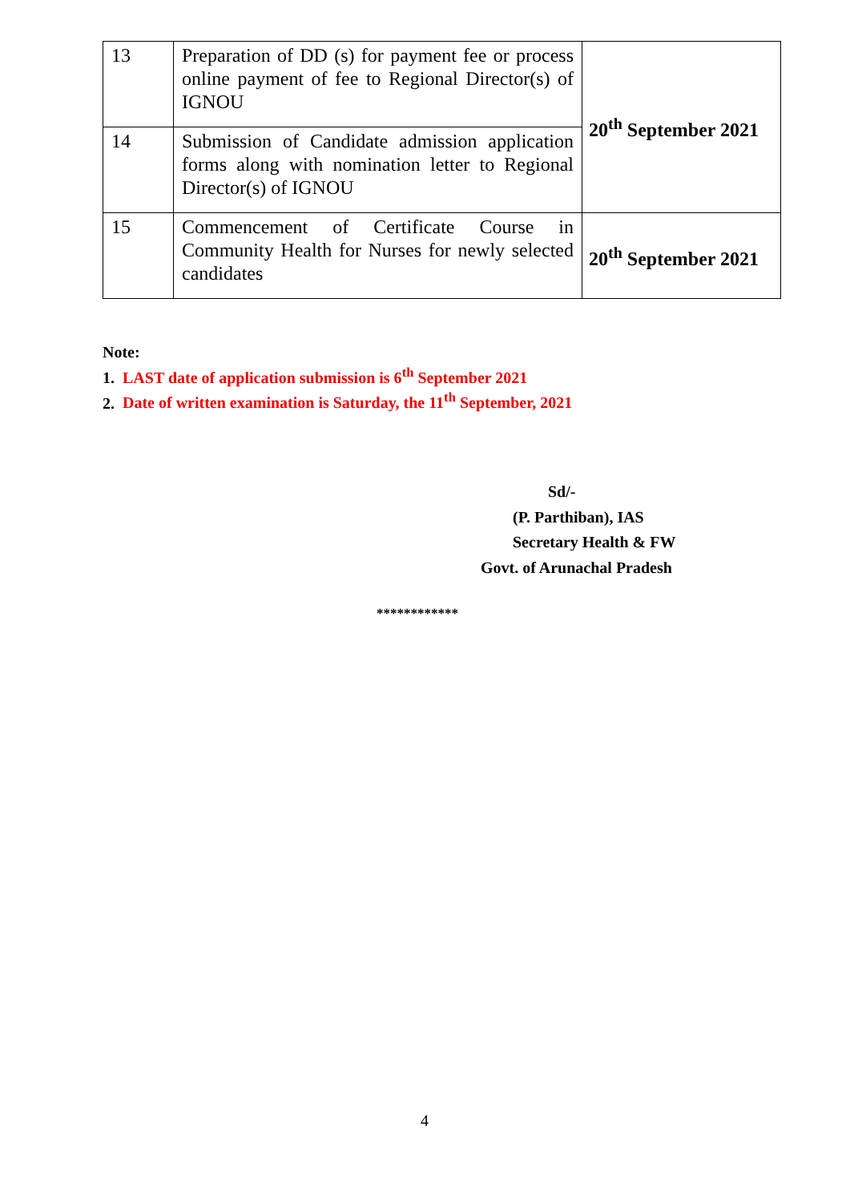| 13 | Preparation of DD (s) for payment fee or process online payment of fee to Regional Director(s) of IGNOU | 20<sup>th</sup> September 2021 |
| 14 | Submission of Candidate admission application forms along with nomination letter to Regional Director(s) of IGNOU | |
| 15 | Commencement of Certificate Course in Community Health for Nurses for newly selected candidates | 20<sup>th</sup> September 2021 |
Note:
1. LAST date of application submission is 6<sup>th</sup> September 2021
2. Date of written examination is Saturday, the 11<sup>th</sup> September, 2021
Sd/-
(P. Parthiban), IAS
Secretary Health & FW
Govt. of Arunachal Pradesh
************
4